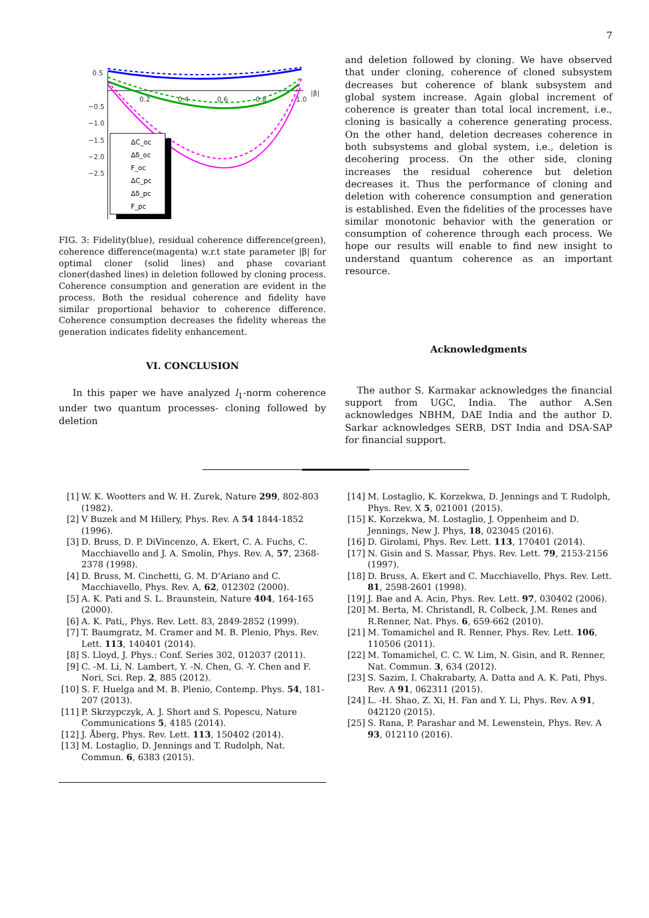7
0.5
−0.5
−1.0
−1.5
−2.0
−2.5
0.2
0.4
0.6
0.8
1.0
|β|
ΔC_oc
Δδ_oc
F_oc
ΔC_pc
Δδ_pc
F_pc
FIG. 3: Fidelity(blue), residual coherence difference(green), coherence difference(magenta) w.r.t state parameter |β| for optimal cloner (solid lines) and phase covariant cloner(dashed lines) in deletion followed by cloning process. Coherence consumption and generation are evident in the process. Both the residual coherence and fidelity have similar proportional behavior to coherence difference. Coherence consumption decreases the fidelity whereas the generation indicates fidelity enhancement.
VI. CONCLUSION
In this paper we have analyzed l<sub>1</sub>-norm coherence under two quantum processes- cloning followed by deletion
and deletion followed by cloning. We have observed that under cloning, coherence of cloned subsystem decreases but coherence of blank subsystem and global system increase. Again global increment of coherence is greater than total local increment, i.e., cloning is basically a coherence generating process. On the other hand, deletion decreases coherence in both subsystems and global system, i.e., deletion is decohering process. On the other side, cloning increases the residual coherence but deletion decreases it. Thus the performance of cloning and deletion with coherence consumption and generation is established. Even the fidelities of the processes have similar monotonic behavior with the generation or consumption of coherence through each process. We hope our results will enable to find new insight to understand quantum coherence as an important resource.
Acknowledgments
The author S. Karmakar acknowledges the financial support from UGC, India. The author A.Sen acknowledges NBHM, DAE India and the author D. Sarkar acknowledges SERB, DST India and DSA-SAP for financial support.
[1] W. K. Wootters and W. H. Zurek, Nature 299, 802-803 (1982).
[2] V Buzek and M Hillery, Phys. Rev. A 54 1844-1852 (1996).
[3] D. Bruss, D. P. DiVincenzo, A. Ekert, C. A. Fuchs, C. Macchiavello and J. A. Smolin, Phys. Rev. A, 57, 2368-2378 (1998).
[4] D. Bruss, M. Cinchetti, G. M. D’Ariano and C. Macchiavello, Phys. Rev. A, 62, 012302 (2000).
[5] A. K. Pati and S. L. Braunstein, Nature 404, 164-165 (2000).
[6] A. K. Pati,, Phys. Rev. Lett. 83, 2849-2852 (1999).
[7] T. Baumgratz, M. Cramer and M. B. Plenio, Phys. Rev. Lett. 113, 140401 (2014).
[8] S. Lloyd, J. Phys.: Conf. Series 302, 012037 (2011).
[9] C. -M. Li, N. Lambert, Y. -N. Chen, G. -Y. Chen and F. Nori, Sci. Rep. 2, 885 (2012).
[10] S. F. Huelga and M. B. Plenio, Contemp. Phys. 54, 181-207 (2013).
[11] P. Skrzypczyk, A. J. Short and S. Popescu, Nature Communications 5, 4185 (2014).
[12] J. Åberg, Phys. Rev. Lett. 113, 150402 (2014).
[13] M. Lostaglio, D. Jennings and T. Rudolph, Nat. Commun. 6, 6383 (2015).
[14] M. Lostaglio, K. Korzekwa, D. Jennings and T. Rudolph, Phys. Rev. X 5, 021001 (2015).
[15] K. Korzekwa, M. Lostaglio, J. Oppenheim and D. Jennings, New J. Phys, 18, 023045 (2016).
[16] D. Girolami, Phys. Rev. Lett. 113, 170401 (2014).
[17] N. Gisin and S. Massar, Phys. Rev. Lett. 79, 2153-2156 (1997).
[18] D. Bruss, A. Ekert and C. Macchiavello, Phys. Rev. Lett. 81, 2598-2601 (1998).
[19] J. Bae and A. Acin, Phys. Rev. Lett. 97, 030402 (2006).
[20] M. Berta, M. Christandl, R. Colbeck, J.M. Renes and R.Renner, Nat. Phys. 6, 659-662 (2010).
[21] M. Tomamichel and R. Renner, Phys. Rev. Lett. 106, 110506 (2011).
[22] M. Tomamichel, C. C. W. Lim, N. Gisin, and R. Renner, Nat. Commun. 3, 634 (2012).
[23] S. Sazim, I. Chakrabarty, A. Datta and A. K. Pati, Phys. Rev. A 91, 062311 (2015).
[24] L. -H. Shao, Z. Xi, H. Fan and Y. Li, Phys. Rev. A 91, 042120 (2015).
[25] S. Rana, P. Parashar and M. Lewenstein, Phys. Rev. A 93, 012110 (2016).